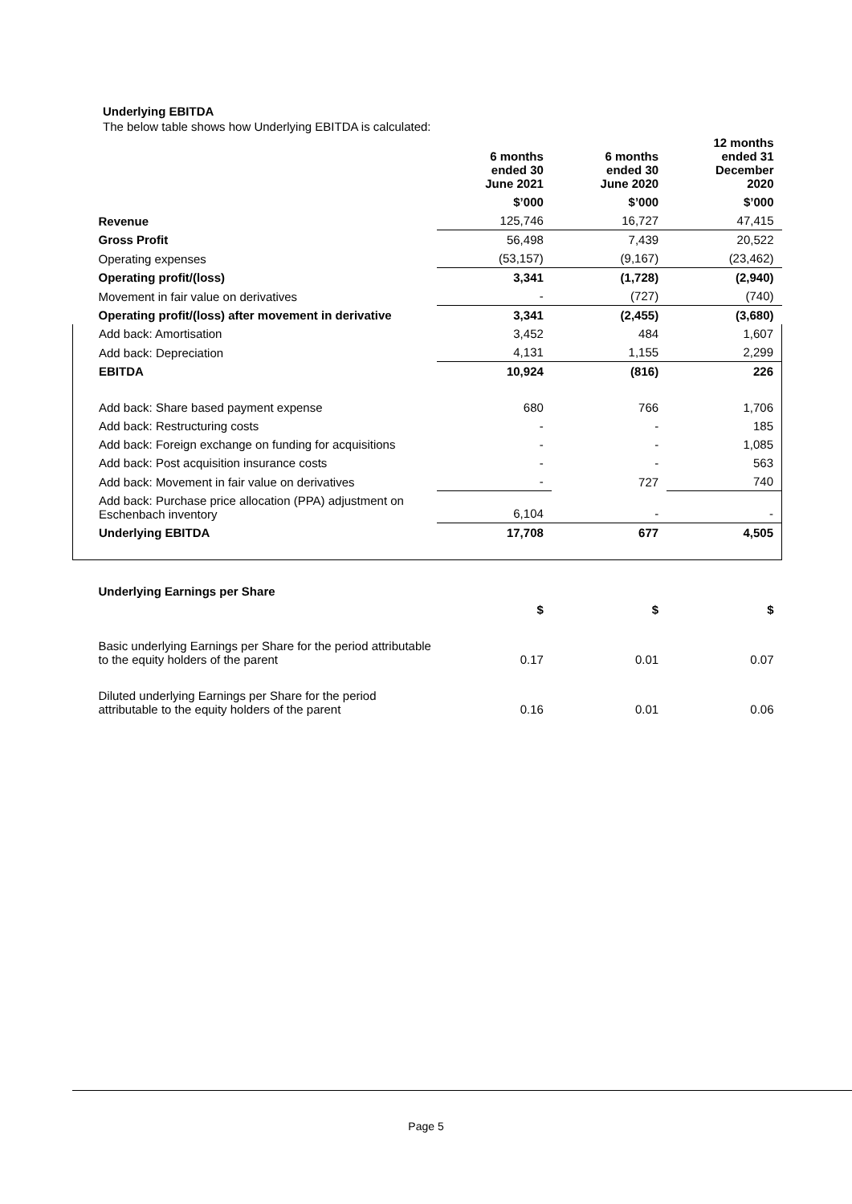Underlying EBITDA
The below table shows how Underlying EBITDA is calculated:
| | 6 months ended 30 June 2021 | 6 months ended 30 June 2020 | 12 months ended 31 December 2020 |
| | $’000 | $’000 | $’000 |
| Revenue | 125,746 | 16,727 | 47,415 |
| Gross Profit | 56,498 | 7,439 | 20,522 |
| Operating expenses | (53,157) | (9,167) | (23,462) |
| Operating profit/(loss) | 3,341 | (1,728) | (2,940) |
| Movement in fair value on derivatives | - | (727) | (740) |
| Operating profit/(loss) after movement in derivative | 3,341 | (2,455) | (3,680) |
| Add back: Amortisation | 3,452 | 484 | 1,607 |
| Add back: Depreciation | 4,131 | 1,155 | 2,299 |
| EBITDA | 10,924 | (816) | 226 |
| Add back: Share based payment expense | 680 | 766 | 1,706 |
| Add back: Restructuring costs | - | - | 185 |
| Add back: Foreign exchange on funding for acquisitions | - | - | 1,085 |
| Add back: Post acquisition insurance costs | - | - | 563 |
| Add back: Movement in fair value on derivatives | - | 727 | 740 |
| Add back: Purchase price allocation (PPA) adjustment on Eschenbach inventory | 6,104 | - | - |
| Underlying EBITDA | 17,708 | 677 | 4,505 |
| Underlying Earnings per Share | | | |
| | $ | $ | $ |
| Basic underlying Earnings per Share for the period attributable to the equity holders of the parent | 0.17 | 0.01 | 0.07 |
| Diluted underlying Earnings per Share for the period attributable to the equity holders of the parent | 0.16 | 0.01 | 0.06 |
Page 5